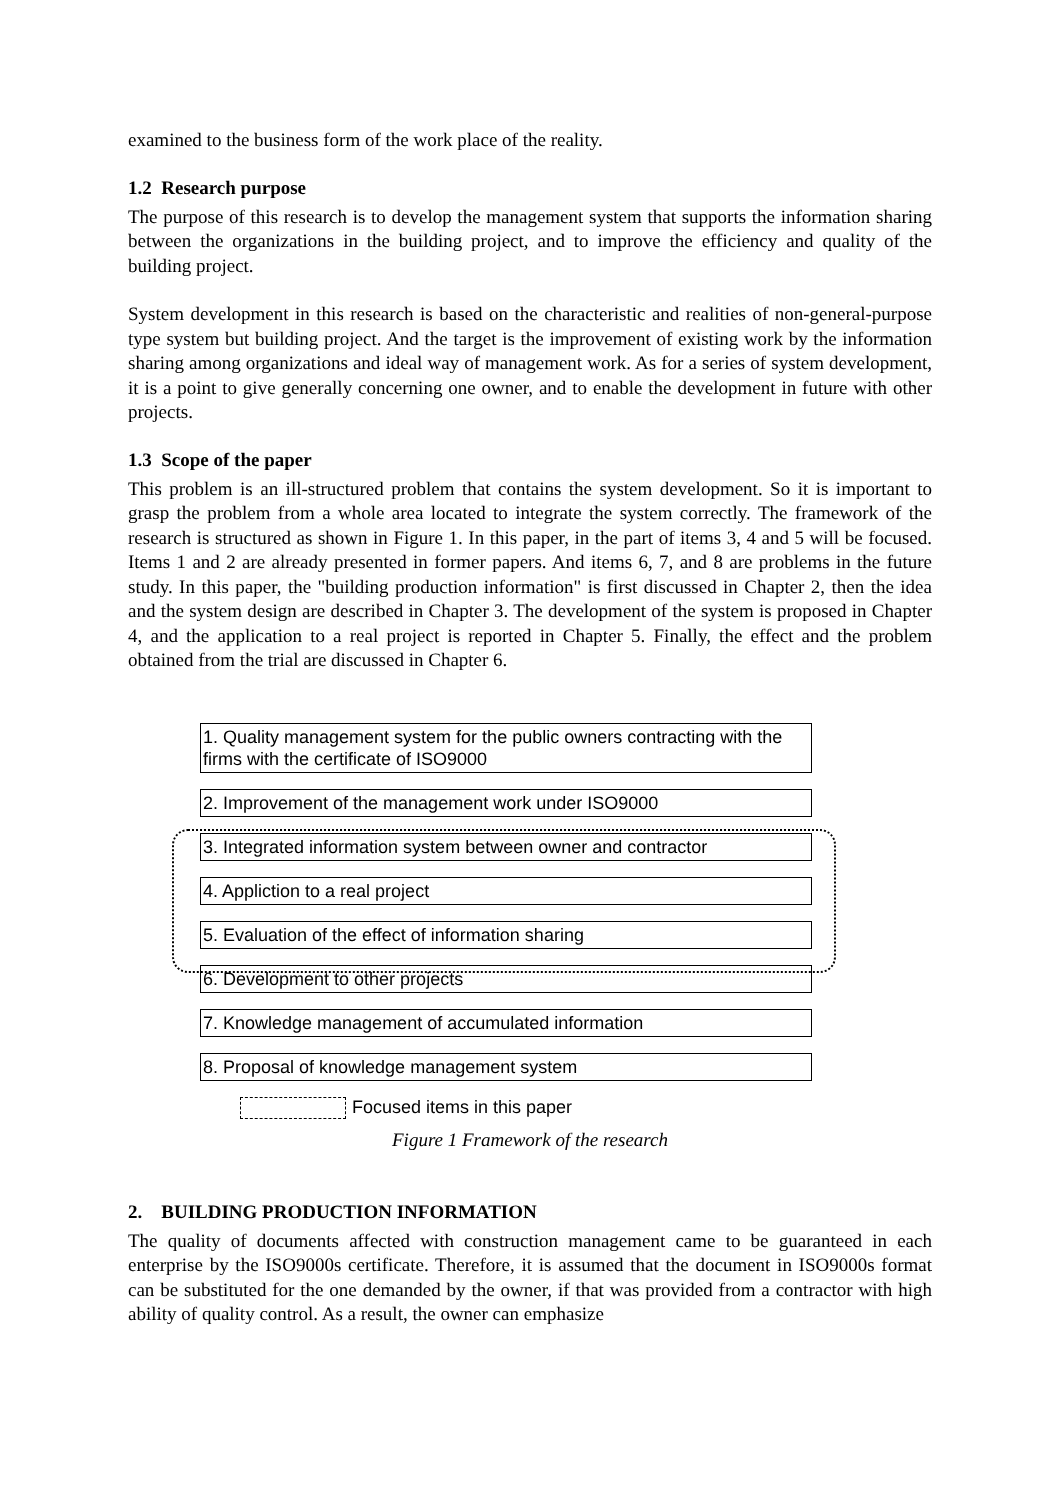examined to the business form of the work place of the reality.
1.2 Research purpose
The purpose of this research is to develop the management system that supports the information sharing between the organizations in the building project, and to improve the efficiency and quality of the building project.
System development in this research is based on the characteristic and realities of non-general-purpose type system but building project. And the target is the improvement of existing work by the information sharing among organizations and ideal way of management work. As for a series of system development, it is a point to give generally concerning one owner, and to enable the development in future with other projects.
1.3 Scope of the paper
This problem is an ill-structured problem that contains the system development. So it is important to grasp the problem from a whole area located to integrate the system correctly. The framework of the research is structured as shown in Figure 1. In this paper, in the part of items 3, 4 and 5 will be focused. Items 1 and 2 are already presented in former papers. And items 6, 7, and 8 are problems in the future study. In this paper, the "building production information" is first discussed in Chapter 2, then the idea and the system design are described in Chapter 3. The development of the system is proposed in Chapter 4, and the application to a real project is reported in Chapter 5. Finally, the effect and the problem obtained from the trial are discussed in Chapter 6.
1. Quality management system for the public owners contracting with the firms with the certificate of ISO9000
2. Improvement of the management work under ISO9000
3. Integrated information system between owner and contractor
4. Appliction to a real project
5. Evaluation of the effect of information sharing
6. Development to other projects
7. Knowledge management of accumulated information
8. Proposal of knowledge management system
Focused items in this paper
Figure 1 Framework of the research
2. BUILDING PRODUCTION INFORMATION
The quality of documents affected with construction management came to be guaranteed in each enterprise by the ISO9000s certificate. Therefore, it is assumed that the document in ISO9000s format can be substituted for the one demanded by the owner, if that was provided from a contractor with high ability of quality control. As a result, the owner can emphasize